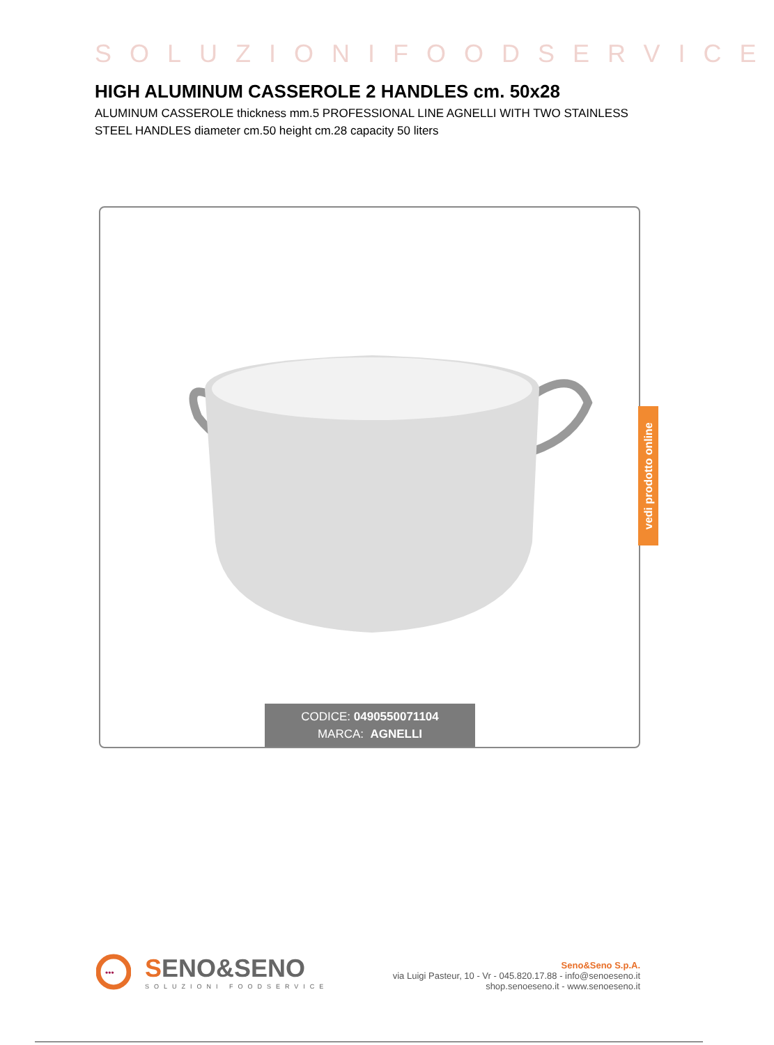SOLUZIONIFOODSERVICE
HIGH ALUMINUM CASSEROLE 2 HANDLES cm. 50x28
ALUMINUM CASSEROLE thickness mm.5 PROFESSIONAL LINE AGNELLI WITH TWO STAINLESS STEEL HANDLES diameter cm.50 height cm.28 capacity 50 liters
CODICE: 0490550071104
MARCA: AGNELLI
vedi prodotto online
•••
SENO&SENO
SOLUZIONI FOODSERVICE
Seno&Seno S.p.A.
via Luigi Pasteur, 10 - Vr - 045.820.17.88 - info@senoeseno.it
shop.senoeseno.it - www.senoeseno.it